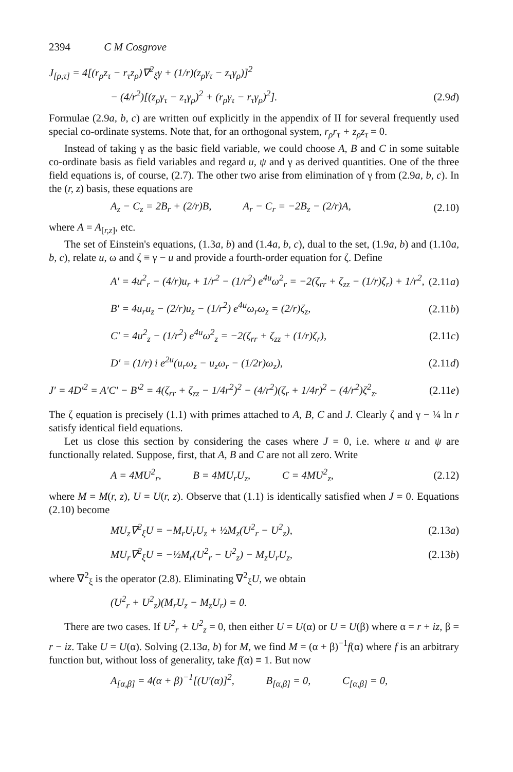2394 C M Cosgrove
J<sub>[ρ,τ]</sub> = 4[(r<sub>ρ</sub>z<sub>τ</sub> − r<sub>τ</sub>z<sub>ρ</sub>)∇<sup>2</sup><sub>ξ</sub>γ + (1/r)(z<sub>ρ</sub>γ<sub>τ</sub> − z<sub>τ</sub>γ<sub>ρ</sub>)]<sup>2</sup>
− (4/r<sup>2</sup>)[(z<sub>ρ</sub>γ<sub>τ</sub> − z<sub>τ</sub>γ<sub>ρ</sub>)<sup>2</sup> + (r<sub>ρ</sub>γ<sub>τ</sub> − r<sub>τ</sub>γ<sub>ρ</sub>)<sup>2</sup>].
(2.9d)
Formulae (2.9a, b, c) are written ouf explicitly in the appendix of II for several frequently used special co-ordinate systems. Note that, for an orthogonal system, r<sub>ρ</sub>r<sub>τ</sub> + z<sub>ρ</sub>z<sub>τ</sub> = 0.
Instead of taking γ as the basic field variable, we could choose A, B and C in some suitable co-ordinate basis as field variables and regard u, ψ and γ as derived quantities. One of the three field equations is, of course, (2.7). The other two arise from elimination of γ from (2.9a, b, c). In the (r, z) basis, these equations are
A<sub>z</sub> − C<sub>z</sub> = 2B<sub>r</sub> + (2/r)B, A<sub>r</sub> − C<sub>r</sub> = −2B<sub>z</sub> − (2/r)A,
(2.10)
where A = A<sub>[r,z]</sub>, etc.
The set of Einstein's equations, (1.3a, b) and (1.4a, b, c), dual to the set, (1.9a, b) and (1.10a, b, c), relate u, ω and ζ ≡ γ − u and provide a fourth-order equation for ζ. Define
A′ = 4u<sup>2</sup><sub>r</sub> − (4/r)u<sub>r</sub> + 1/r<sup>2</sup> − (1/r<sup>2</sup>) e<sup>4u</sup>ω<sup>2</sup><sub>r</sub> = −2(ζ<sub>rr</sub> + ζ<sub>zz</sub> − (1/r)ζ<sub>r</sub>) + 1/r<sup>2</sup>,
(2.11a)
B′ = 4u<sub>r</sub>u<sub>z</sub> − (2/r)u<sub>z</sub> − (1/r<sup>2</sup>) e<sup>4u</sup>ω<sub>r</sub>ω<sub>z</sub> = (2/r)ζ<sub>z</sub>,
(2.11b)
C′ = 4u<sup>2</sup><sub>z</sub> − (1/r<sup>2</sup>) e<sup>4u</sup>ω<sup>2</sup><sub>z</sub> = −2(ζ<sub>rr</sub> + ζ<sub>zz</sub> + (1/r)ζ<sub>r</sub>),
(2.11c)
D′ = (1/r) i e<sup>2u</sup>(u<sub>r</sub>ω<sub>z</sub> − u<sub>z</sub>ω<sub>r</sub> − (1/2r)ω<sub>z</sub>),
(2.11d)
J′ = 4D′<sup>2</sup> = A′C′ − B′<sup>2</sup> = 4(ζ<sub>rr</sub> + ζ<sub>zz</sub> − 1/4r<sup>2</sup>)<sup>2</sup> − (4/r<sup>2</sup>)(ζ<sub>r</sub> + 1/4r)<sup>2</sup> − (4/r<sup>2</sup>)ζ<sup>2</sup><sub>z</sub>.
(2.11e)
The ζ equation is precisely (1.1) with primes attached to A, B, C and J. Clearly ζ and γ − ¼ ln r satisfy identical field equations.
Let us close this section by considering the cases where J = 0, i.e. where u and ψ are functionally related. Suppose, first, that A, B and C are not all zero. Write
A = 4MU<sup>2</sup><sub>r</sub>, B = 4MU<sub>r</sub>U<sub>z</sub>, C = 4MU<sup>2</sup><sub>z</sub>,
(2.12)
where M = M(r, z), U = U(r, z). Observe that (1.1) is identically satisfied when J = 0. Equations (2.10) become
MU<sub>z</sub>∇<sup>2</sup><sub>ξ</sub>U = −M<sub>r</sub>U<sub>r</sub>U<sub>z</sub> + ½M<sub>z</sub>(U<sup>2</sup><sub>r</sub> − U<sup>2</sup><sub>z</sub>),
(2.13a)
MU<sub>r</sub>∇<sup>2</sup><sub>ξ</sub>U = −½M<sub>r</sub>(U<sup>2</sup><sub>r</sub> − U<sup>2</sup><sub>z</sub>) − M<sub>z</sub>U<sub>r</sub>U<sub>z</sub>,
(2.13b)
where ∇<sup>2</sup><sub>ξ</sub> is the operator (2.8). Eliminating ∇<sup>2</sup><sub>ξ</sub>U, we obtain
(U<sup>2</sup><sub>r</sub> + U<sup>2</sup><sub>z</sub>)(M<sub>r</sub>U<sub>z</sub> − M<sub>z</sub>U<sub>r</sub>) = 0.
There are two cases. If U<sup>2</sup><sub>r</sub> + U<sup>2</sup><sub>z</sub> = 0, then either U = U(α) or U = U(β) where α = r + iz, β = r − iz. Take U = U(α). Solving (2.13a, b) for M, we find M = (α + β)<sup>−1</sup>f(α) where f is an arbitrary function but, without loss of generality, take f(α) ≡ 1. But now
A<sub>[α,β]</sub> = 4(α + β)<sup>−1</sup>[(U′(α)]<sup>2</sup>, B<sub>[α,β]</sub> = 0, C<sub>[α,β]</sub> = 0,